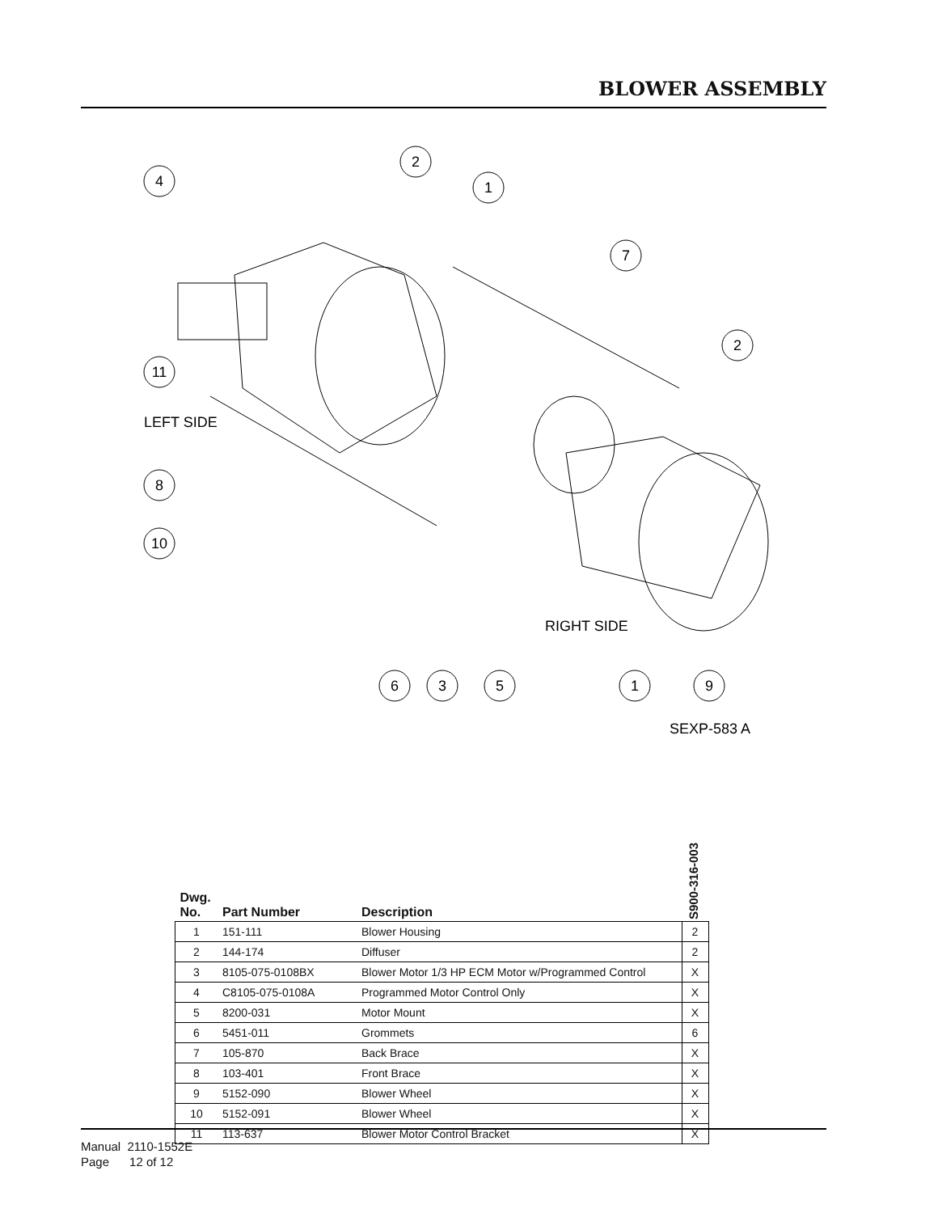BLOWER ASSEMBLY
4
2
1
7
2
11
8
10
6
3
5
1
9
LEFT SIDE
RIGHT SIDE
SEXP-583 A
| Dwg. No. | Part Number | Description | S900-316-003 |
| --- | --- | --- | --- |
| 1 | 151-111 | Blower Housing | 2 |
| 2 | 144-174 | Diffuser | 2 |
| 3 | 8105-075-0108BX | Blower Motor 1/3 HP ECM Motor w/Programmed Control | X |
| 4 | C8105-075-0108A | Programmed Motor Control Only | X |
| 5 | 8200-031 | Motor Mount | X |
| 6 | 5451-011 | Grommets | 6 |
| 7 | 105-870 | Back Brace | X |
| 8 | 103-401 | Front Brace | X |
| 9 | 5152-090 | Blower Wheel | X |
| 10 | 5152-091 | Blower Wheel | X |
| 11 | 113-637 | Blower Motor Control Bracket | X |
Manual 2110-1552E
Page 12 of 12